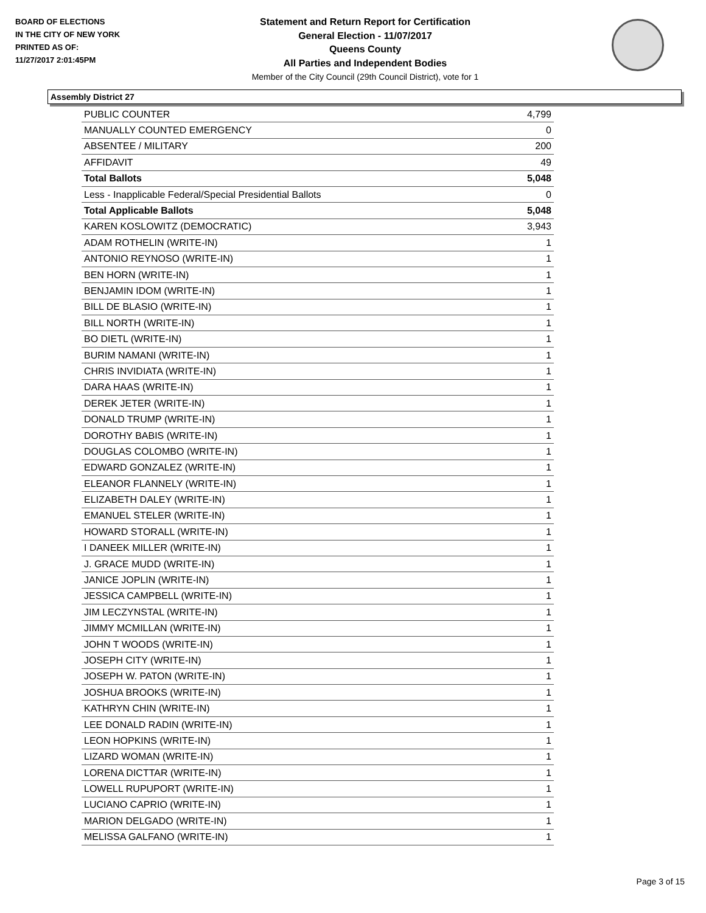BOARD OF ELECTIONS
IN THE CITY OF NEW YORK
PRINTED AS OF:
11/27/2017 2:01:45PM
Statement and Return Report for Certification
General Election - 11/07/2017
Queens County
All Parties and Independent Bodies
Member of the City Council (29th Council District), vote for 1
Assembly District 27
| PUBLIC COUNTER | 4,799 |
| MANUALLY COUNTED EMERGENCY | 0 |
| ABSENTEE / MILITARY | 200 |
| AFFIDAVIT | 49 |
| Total Ballots | 5,048 |
| Less - Inapplicable Federal/Special Presidential Ballots | 0 |
| Total Applicable Ballots | 5,048 |
| KAREN KOSLOWITZ (DEMOCRATIC) | 3,943 |
| ADAM ROTHELIN (WRITE-IN) | 1 |
| ANTONIO REYNOSO (WRITE-IN) | 1 |
| BEN HORN (WRITE-IN) | 1 |
| BENJAMIN IDOM (WRITE-IN) | 1 |
| BILL DE BLASIO (WRITE-IN) | 1 |
| BILL NORTH (WRITE-IN) | 1 |
| BO DIETL (WRITE-IN) | 1 |
| BURIM NAMANI (WRITE-IN) | 1 |
| CHRIS INVIDIATA (WRITE-IN) | 1 |
| DARA HAAS (WRITE-IN) | 1 |
| DEREK JETER (WRITE-IN) | 1 |
| DONALD TRUMP (WRITE-IN) | 1 |
| DOROTHY BABIS (WRITE-IN) | 1 |
| DOUGLAS COLOMBO (WRITE-IN) | 1 |
| EDWARD GONZALEZ (WRITE-IN) | 1 |
| ELEANOR FLANNELY (WRITE-IN) | 1 |
| ELIZABETH DALEY (WRITE-IN) | 1 |
| EMANUEL STELER (WRITE-IN) | 1 |
| HOWARD STORALL (WRITE-IN) | 1 |
| I DANEEK MILLER (WRITE-IN) | 1 |
| J. GRACE MUDD (WRITE-IN) | 1 |
| JANICE JOPLIN (WRITE-IN) | 1 |
| JESSICA CAMPBELL (WRITE-IN) | 1 |
| JIM LECZYNSTAL (WRITE-IN) | 1 |
| JIMMY MCMILLAN (WRITE-IN) | 1 |
| JOHN T WOODS (WRITE-IN) | 1 |
| JOSEPH CITY (WRITE-IN) | 1 |
| JOSEPH W. PATON (WRITE-IN) | 1 |
| JOSHUA BROOKS (WRITE-IN) | 1 |
| KATHRYN CHIN (WRITE-IN) | 1 |
| LEE DONALD RADIN (WRITE-IN) | 1 |
| LEON HOPKINS (WRITE-IN) | 1 |
| LIZARD WOMAN (WRITE-IN) | 1 |
| LORENA DICTTAR (WRITE-IN) | 1 |
| LOWELL RUPUPORT (WRITE-IN) | 1 |
| LUCIANO CAPRIO (WRITE-IN) | 1 |
| MARION DELGADO (WRITE-IN) | 1 |
| MELISSA GALFANO (WRITE-IN) | 1 |
Page 3 of 15